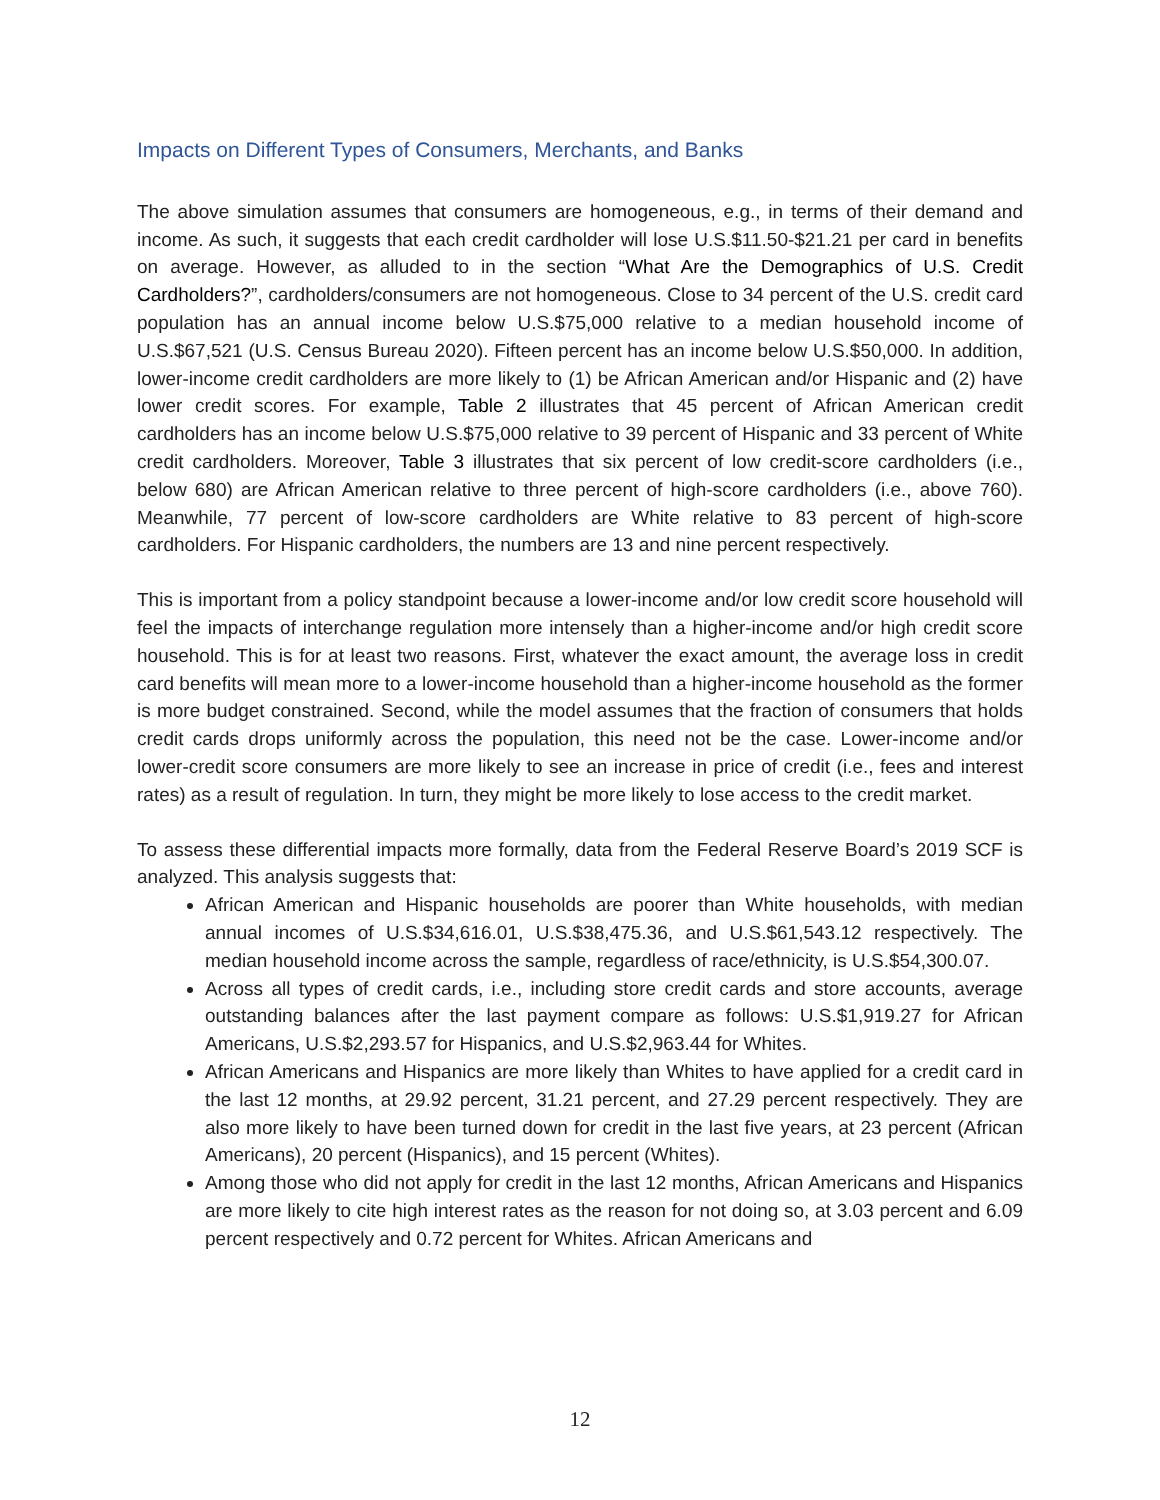Impacts on Different Types of Consumers, Merchants, and Banks
The above simulation assumes that consumers are homogeneous, e.g., in terms of their demand and income. As such, it suggests that each credit cardholder will lose U.S.$11.50-$21.21 per card in benefits on average. However, as alluded to in the section “What Are the Demographics of U.S. Credit Cardholders?”, cardholders/consumers are not homogeneous. Close to 34 percent of the U.S. credit card population has an annual income below U.S.$75,000 relative to a median household income of U.S.$67,521 (U.S. Census Bureau 2020). Fifteen percent has an income below U.S.$50,000. In addition, lower-income credit cardholders are more likely to (1) be African American and/or Hispanic and (2) have lower credit scores. For example, Table 2 illustrates that 45 percent of African American credit cardholders has an income below U.S.$75,000 relative to 39 percent of Hispanic and 33 percent of White credit cardholders. Moreover, Table 3 illustrates that six percent of low credit-score cardholders (i.e., below 680) are African American relative to three percent of high-score cardholders (i.e., above 760). Meanwhile, 77 percent of low-score cardholders are White relative to 83 percent of high-score cardholders. For Hispanic cardholders, the numbers are 13 and nine percent respectively.
This is important from a policy standpoint because a lower-income and/or low credit score household will feel the impacts of interchange regulation more intensely than a higher-income and/or high credit score household. This is for at least two reasons. First, whatever the exact amount, the average loss in credit card benefits will mean more to a lower-income household than a higher-income household as the former is more budget constrained. Second, while the model assumes that the fraction of consumers that holds credit cards drops uniformly across the population, this need not be the case. Lower-income and/or lower-credit score consumers are more likely to see an increase in price of credit (i.e., fees and interest rates) as a result of regulation. In turn, they might be more likely to lose access to the credit market.
To assess these differential impacts more formally, data from the Federal Reserve Board’s 2019 SCF is analyzed. This analysis suggests that:
African American and Hispanic households are poorer than White households, with median annual incomes of U.S.$34,616.01, U.S.$38,475.36, and U.S.$61,543.12 respectively. The median household income across the sample, regardless of race/ethnicity, is U.S.$54,300.07.
Across all types of credit cards, i.e., including store credit cards and store accounts, average outstanding balances after the last payment compare as follows: U.S.$1,919.27 for African Americans, U.S.$2,293.57 for Hispanics, and U.S.$2,963.44 for Whites.
African Americans and Hispanics are more likely than Whites to have applied for a credit card in the last 12 months, at 29.92 percent, 31.21 percent, and 27.29 percent respectively. They are also more likely to have been turned down for credit in the last five years, at 23 percent (African Americans), 20 percent (Hispanics), and 15 percent (Whites).
Among those who did not apply for credit in the last 12 months, African Americans and Hispanics are more likely to cite high interest rates as the reason for not doing so, at 3.03 percent and 6.09 percent respectively and 0.72 percent for Whites. African Americans and
12